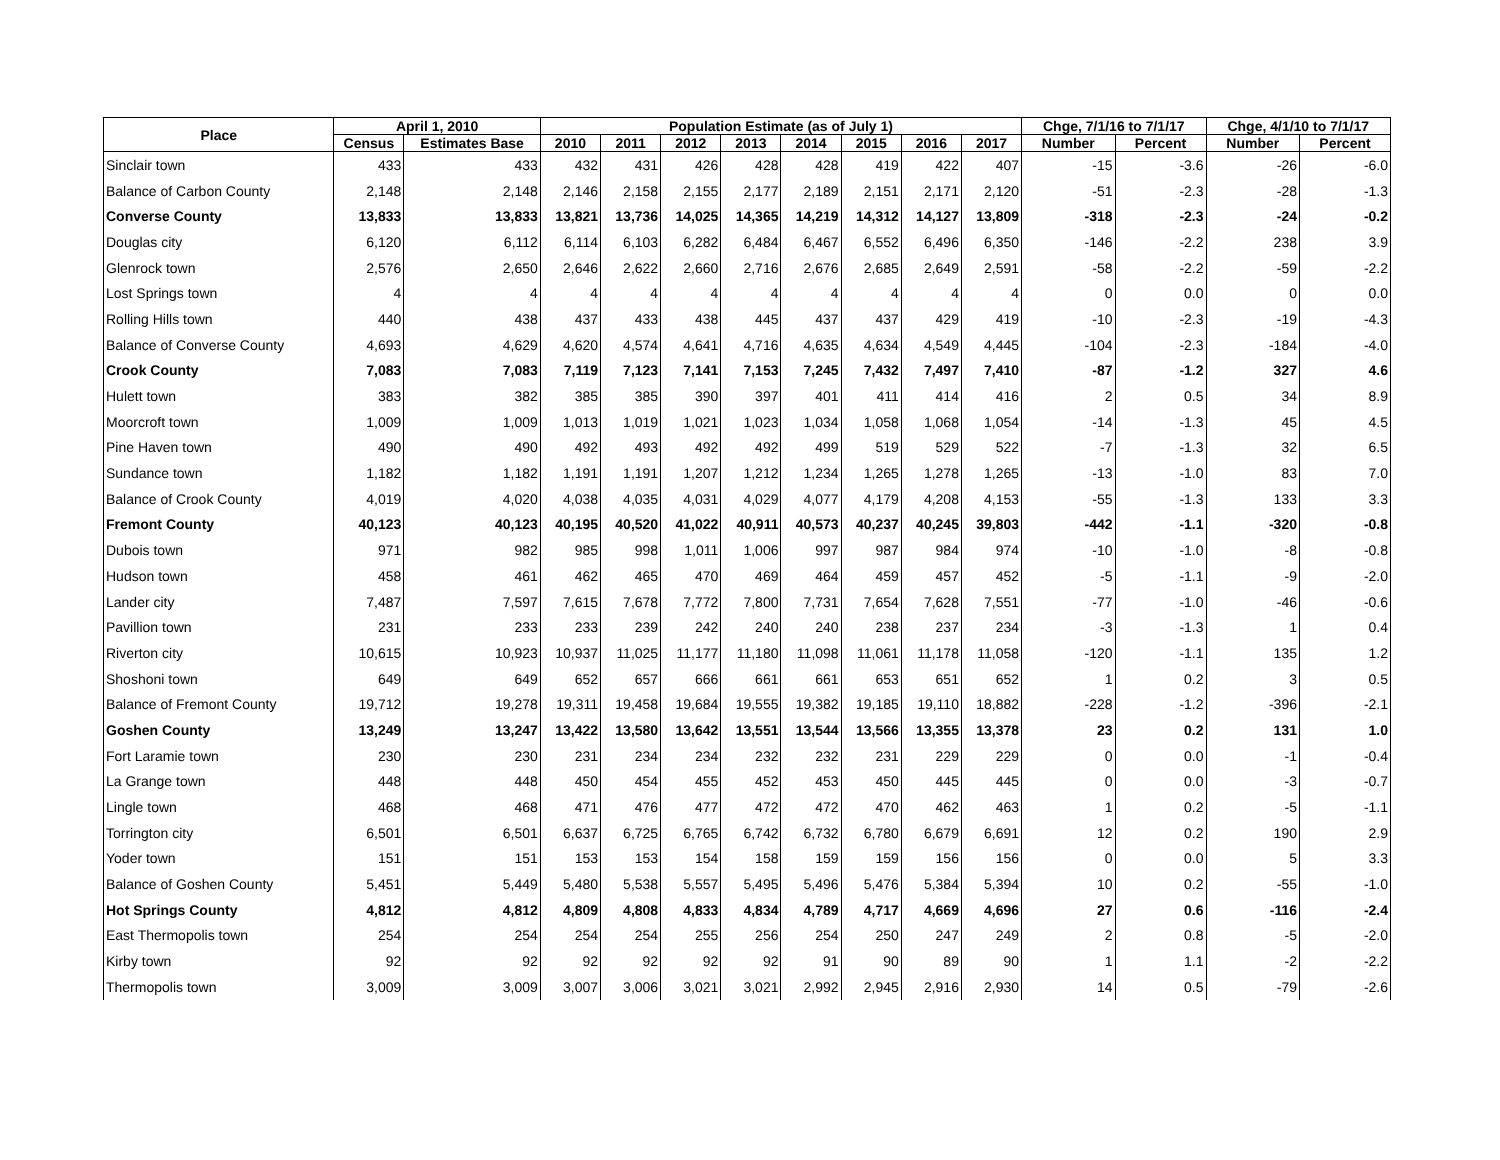| Place | April 1, 2010 | | Population Estimate (as of July 1) | | | | | | | | Chge, 7/1/16 to 7/1/17 | | Chge, 4/1/10 to 7/1/17 | |
| --- | --- | --- | --- | --- | --- | --- | --- | --- | --- | --- | --- | --- | --- | --- |
| | Census | Estimates Base | 2010 | 2011 | 2012 | 2013 | 2014 | 2015 | 2016 | 2017 | Number | Percent | Number | Percent |
| Sinclair town | 433 | 433 | 432 | 431 | 426 | 428 | 428 | 419 | 422 | 407 | -15 | -3.6 | -26 | -6.0 |
| Balance of Carbon County | 2,148 | 2,148 | 2,146 | 2,158 | 2,155 | 2,177 | 2,189 | 2,151 | 2,171 | 2,120 | -51 | -2.3 | -28 | -1.3 |
| Converse County | 13,833 | 13,833 | 13,821 | 13,736 | 14,025 | 14,365 | 14,219 | 14,312 | 14,127 | 13,809 | -318 | -2.3 | -24 | -0.2 |
| Douglas city | 6,120 | 6,112 | 6,114 | 6,103 | 6,282 | 6,484 | 6,467 | 6,552 | 6,496 | 6,350 | -146 | -2.2 | 238 | 3.9 |
| Glenrock town | 2,576 | 2,650 | 2,646 | 2,622 | 2,660 | 2,716 | 2,676 | 2,685 | 2,649 | 2,591 | -58 | -2.2 | -59 | -2.2 |
| Lost Springs town | 4 | 4 | 4 | 4 | 4 | 4 | 4 | 4 | 4 | 4 | 0 | 0.0 | 0 | 0.0 |
| Rolling Hills town | 440 | 438 | 437 | 433 | 438 | 445 | 437 | 437 | 429 | 419 | -10 | -2.3 | -19 | -4.3 |
| Balance of Converse County | 4,693 | 4,629 | 4,620 | 4,574 | 4,641 | 4,716 | 4,635 | 4,634 | 4,549 | 4,445 | -104 | -2.3 | -184 | -4.0 |
| Crook County | 7,083 | 7,083 | 7,119 | 7,123 | 7,141 | 7,153 | 7,245 | 7,432 | 7,497 | 7,410 | -87 | -1.2 | 327 | 4.6 |
| Hulett town | 383 | 382 | 385 | 385 | 390 | 397 | 401 | 411 | 414 | 416 | 2 | 0.5 | 34 | 8.9 |
| Moorcroft town | 1,009 | 1,009 | 1,013 | 1,019 | 1,021 | 1,023 | 1,034 | 1,058 | 1,068 | 1,054 | -14 | -1.3 | 45 | 4.5 |
| Pine Haven town | 490 | 490 | 492 | 493 | 492 | 492 | 499 | 519 | 529 | 522 | -7 | -1.3 | 32 | 6.5 |
| Sundance town | 1,182 | 1,182 | 1,191 | 1,191 | 1,207 | 1,212 | 1,234 | 1,265 | 1,278 | 1,265 | -13 | -1.0 | 83 | 7.0 |
| Balance of Crook County | 4,019 | 4,020 | 4,038 | 4,035 | 4,031 | 4,029 | 4,077 | 4,179 | 4,208 | 4,153 | -55 | -1.3 | 133 | 3.3 |
| Fremont County | 40,123 | 40,123 | 40,195 | 40,520 | 41,022 | 40,911 | 40,573 | 40,237 | 40,245 | 39,803 | -442 | -1.1 | -320 | -0.8 |
| Dubois town | 971 | 982 | 985 | 998 | 1,011 | 1,006 | 997 | 987 | 984 | 974 | -10 | -1.0 | -8 | -0.8 |
| Hudson town | 458 | 461 | 462 | 465 | 470 | 469 | 464 | 459 | 457 | 452 | -5 | -1.1 | -9 | -2.0 |
| Lander city | 7,487 | 7,597 | 7,615 | 7,678 | 7,772 | 7,800 | 7,731 | 7,654 | 7,628 | 7,551 | -77 | -1.0 | -46 | -0.6 |
| Pavillion town | 231 | 233 | 233 | 239 | 242 | 240 | 240 | 238 | 237 | 234 | -3 | -1.3 | 1 | 0.4 |
| Riverton city | 10,615 | 10,923 | 10,937 | 11,025 | 11,177 | 11,180 | 11,098 | 11,061 | 11,178 | 11,058 | -120 | -1.1 | 135 | 1.2 |
| Shoshoni town | 649 | 649 | 652 | 657 | 666 | 661 | 661 | 653 | 651 | 652 | 1 | 0.2 | 3 | 0.5 |
| Balance of Fremont County | 19,712 | 19,278 | 19,311 | 19,458 | 19,684 | 19,555 | 19,382 | 19,185 | 19,110 | 18,882 | -228 | -1.2 | -396 | -2.1 |
| Goshen County | 13,249 | 13,247 | 13,422 | 13,580 | 13,642 | 13,551 | 13,544 | 13,566 | 13,355 | 13,378 | 23 | 0.2 | 131 | 1.0 |
| Fort Laramie town | 230 | 230 | 231 | 234 | 234 | 232 | 232 | 231 | 229 | 229 | 0 | 0.0 | -1 | -0.4 |
| La Grange town | 448 | 448 | 450 | 454 | 455 | 452 | 453 | 450 | 445 | 445 | 0 | 0.0 | -3 | -0.7 |
| Lingle town | 468 | 468 | 471 | 476 | 477 | 472 | 472 | 470 | 462 | 463 | 1 | 0.2 | -5 | -1.1 |
| Torrington city | 6,501 | 6,501 | 6,637 | 6,725 | 6,765 | 6,742 | 6,732 | 6,780 | 6,679 | 6,691 | 12 | 0.2 | 190 | 2.9 |
| Yoder town | 151 | 151 | 153 | 153 | 154 | 158 | 159 | 159 | 156 | 156 | 0 | 0.0 | 5 | 3.3 |
| Balance of Goshen County | 5,451 | 5,449 | 5,480 | 5,538 | 5,557 | 5,495 | 5,496 | 5,476 | 5,384 | 5,394 | 10 | 0.2 | -55 | -1.0 |
| Hot Springs County | 4,812 | 4,812 | 4,809 | 4,808 | 4,833 | 4,834 | 4,789 | 4,717 | 4,669 | 4,696 | 27 | 0.6 | -116 | -2.4 |
| East Thermopolis town | 254 | 254 | 254 | 254 | 255 | 256 | 254 | 250 | 247 | 249 | 2 | 0.8 | -5 | -2.0 |
| Kirby town | 92 | 92 | 92 | 92 | 92 | 92 | 91 | 90 | 89 | 90 | 1 | 1.1 | -2 | -2.2 |
| Thermopolis town | 3,009 | 3,009 | 3,007 | 3,006 | 3,021 | 3,021 | 2,992 | 2,945 | 2,916 | 2,930 | 14 | 0.5 | -79 | -2.6 |